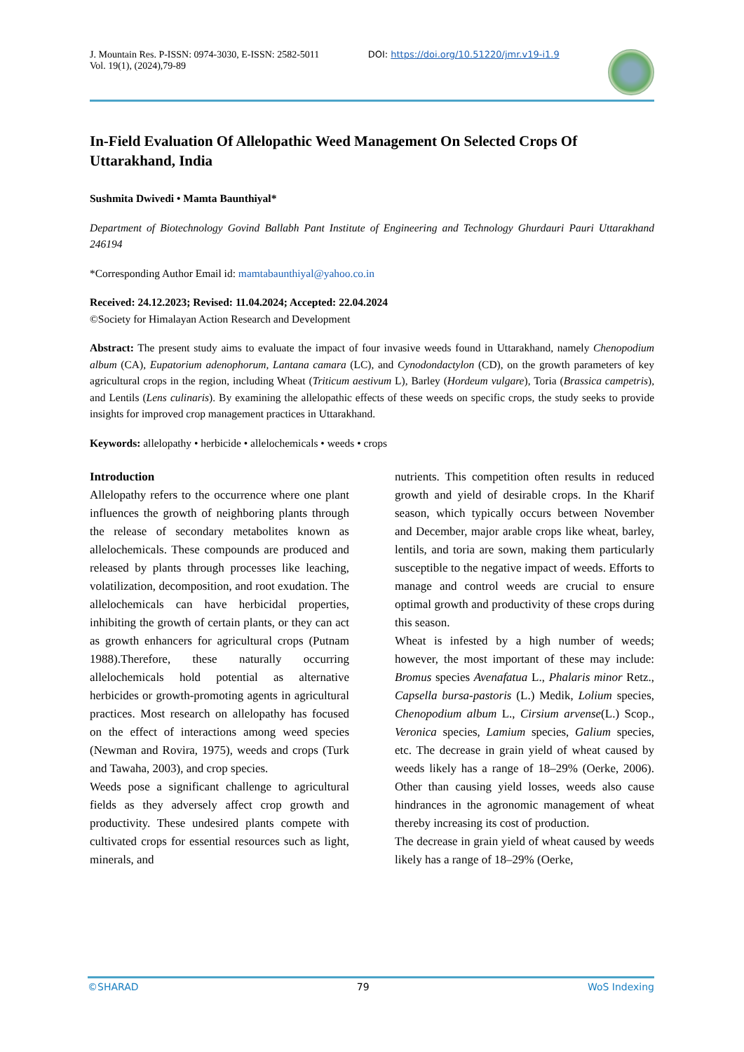J. Mountain Res. P-ISSN: 0974-3030, E-ISSN: 2582-5011
Vol. 19(1), (2024),79-89
DOI: https://doi.org/10.51220/jmr.v19-i1.9
In-Field Evaluation Of Allelopathic Weed Management On Selected Crops Of Uttarakhand, India
Sushmita Dwivedi • Mamta Baunthiyal*
Department of Biotechnology Govind Ballabh Pant Institute of Engineering and Technology Ghurdauri Pauri Uttarakhand 246194
*Corresponding Author Email id: mamtabaunthiyal@yahoo.co.in
Received: 24.12.2023; Revised: 11.04.2024; Accepted: 22.04.2024
©Society for Himalayan Action Research and Development
Abstract: The present study aims to evaluate the impact of four invasive weeds found in Uttarakhand, namely Chenopodium album (CA), Eupatorium adenophorum, Lantana camara (LC), and Cynodondactylon (CD), on the growth parameters of key agricultural crops in the region, including Wheat (Triticum aestivum L), Barley (Hordeum vulgare), Toria (Brassica campetris), and Lentils (Lens culinaris). By examining the allelopathic effects of these weeds on specific crops, the study seeks to provide insights for improved crop management practices in Uttarakhand.
Keywords: allelopathy • herbicide • allelochemicals • weeds • crops
Introduction
Allelopathy refers to the occurrence where one plant influences the growth of neighboring plants through the release of secondary metabolites known as allelochemicals. These compounds are produced and released by plants through processes like leaching, volatilization, decomposition, and root exudation. The allelochemicals can have herbicidal properties, inhibiting the growth of certain plants, or they can act as growth enhancers for agricultural crops (Putnam 1988).Therefore, these naturally occurring allelochemicals hold potential as alternative herbicides or growth-promoting agents in agricultural practices. Most research on allelopathy has focused on the effect of interactions among weed species (Newman and Rovira, 1975), weeds and crops (Turk and Tawaha, 2003), and crop species.
Weeds pose a significant challenge to agricultural fields as they adversely affect crop growth and productivity. These undesired plants compete with cultivated crops for essential resources such as light, minerals, and
nutrients. This competition often results in reduced growth and yield of desirable crops. In the Kharif season, which typically occurs between November and December, major arable crops like wheat, barley, lentils, and toria are sown, making them particularly susceptible to the negative impact of weeds. Efforts to manage and control weeds are crucial to ensure optimal growth and productivity of these crops during this season.
Wheat is infested by a high number of weeds; however, the most important of these may include: Bromus species Avenafatua L., Phalaris minor Retz., Capsella bursa-pastoris (L.) Medik, Lolium species, Chenopodium album L., Cirsium arvense(L.) Scop., Veronica species, Lamium species, Galium species, etc. The decrease in grain yield of wheat caused by weeds likely has a range of 18–29% (Oerke, 2006). Other than causing yield losses, weeds also cause hindrances in the agronomic management of wheat thereby increasing its cost of production.
The decrease in grain yield of wheat caused by weeds likely has a range of 18–29% (Oerke,
©SHARAD 79 WoS Indexing